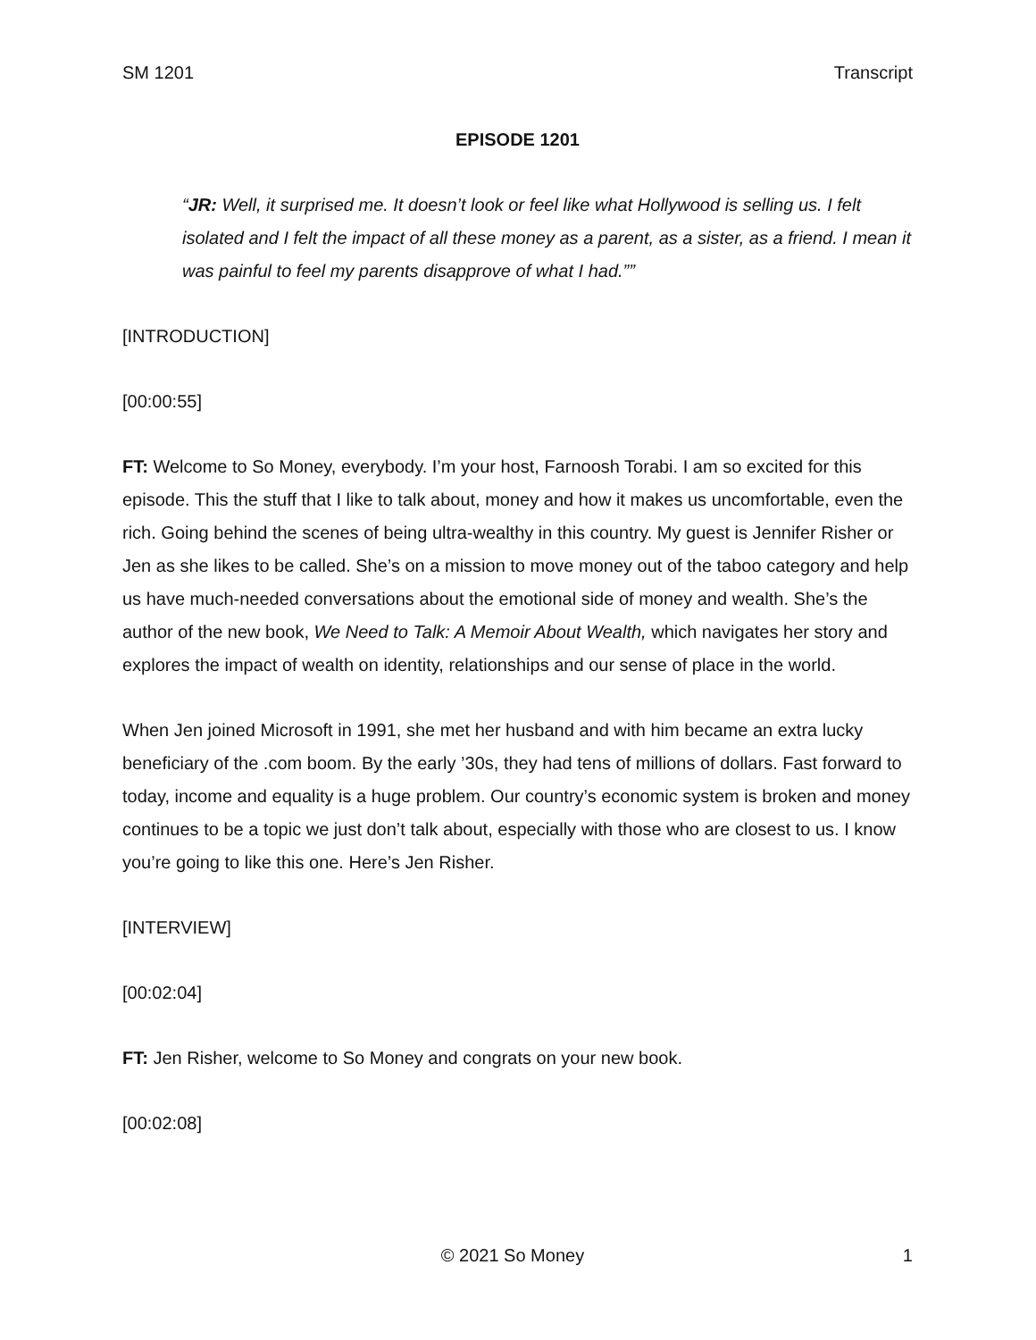SM 1201 Transcript
EPISODE 1201
“JR: Well, it surprised me. It doesn’t look or feel like what Hollywood is selling us. I felt isolated and I felt the impact of all these money as a parent, as a sister, as a friend. I mean it was painful to feel my parents disapprove of what I had.””
[INTRODUCTION]
[00:00:55]
FT: Welcome to So Money, everybody. I’m your host, Farnoosh Torabi. I am so excited for this episode. This the stuff that I like to talk about, money and how it makes us uncomfortable, even the rich. Going behind the scenes of being ultra-wealthy in this country. My guest is Jennifer Risher or Jen as she likes to be called. She’s on a mission to move money out of the taboo category and help us have much-needed conversations about the emotional side of money and wealth. She’s the author of the new book, We Need to Talk: A Memoir About Wealth, which navigates her story and explores the impact of wealth on identity, relationships and our sense of place in the world.
When Jen joined Microsoft in 1991, she met her husband and with him became an extra lucky beneficiary of the .com boom. By the early ’30s, they had tens of millions of dollars. Fast forward to today, income and equality is a huge problem. Our country’s economic system is broken and money continues to be a topic we just don’t talk about, especially with those who are closest to us. I know you’re going to like this one. Here’s Jen Risher.
[INTERVIEW]
[00:02:04]
FT: Jen Risher, welcome to So Money and congrats on your new book.
[00:02:08]
© 2021 So Money 1